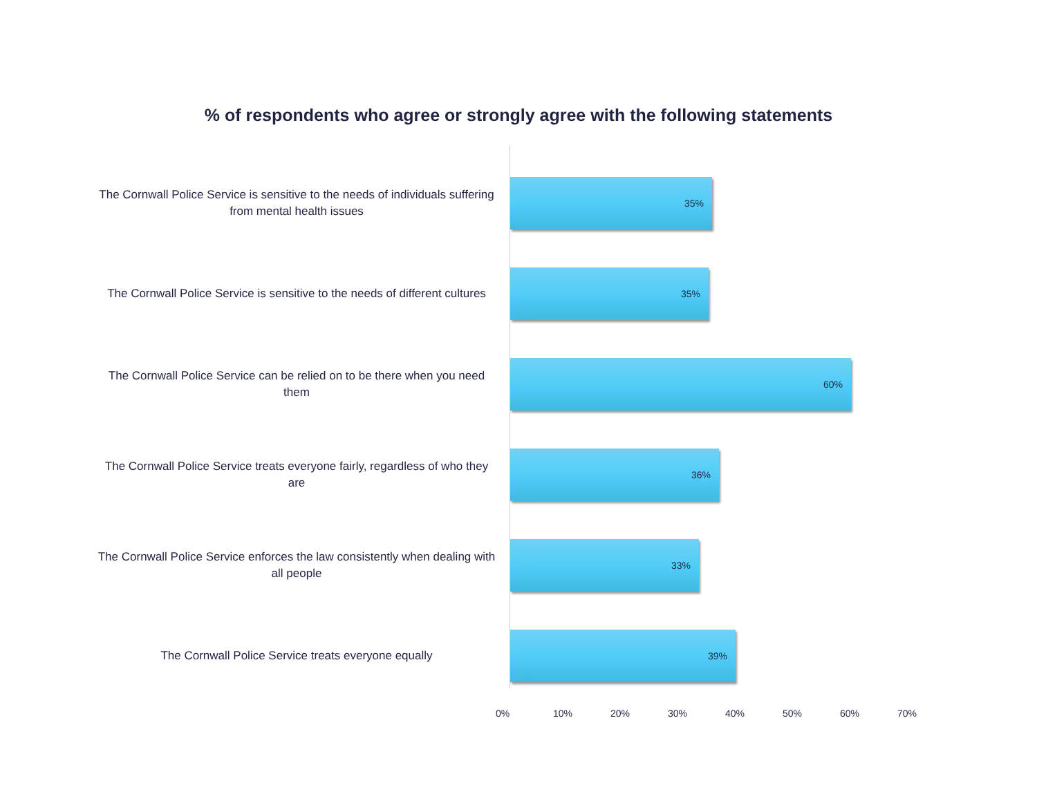% of respondents who agree or strongly agree with the following statements
The Cornwall Police Service is sensitive to the needs of individuals suffering from mental health issues
35%
The Cornwall Police Service is sensitive to the needs of different cultures
35%
The Cornwall Police Service can be relied on to be there when you need them
60%
The Cornwall Police Service treats everyone fairly, regardless of who they are
36%
The Cornwall Police Service enforces the law consistently when dealing with all people
33%
The Cornwall Police Service treats everyone equally
39%
0% 10% 20% 30% 40% 50% 60% 70%